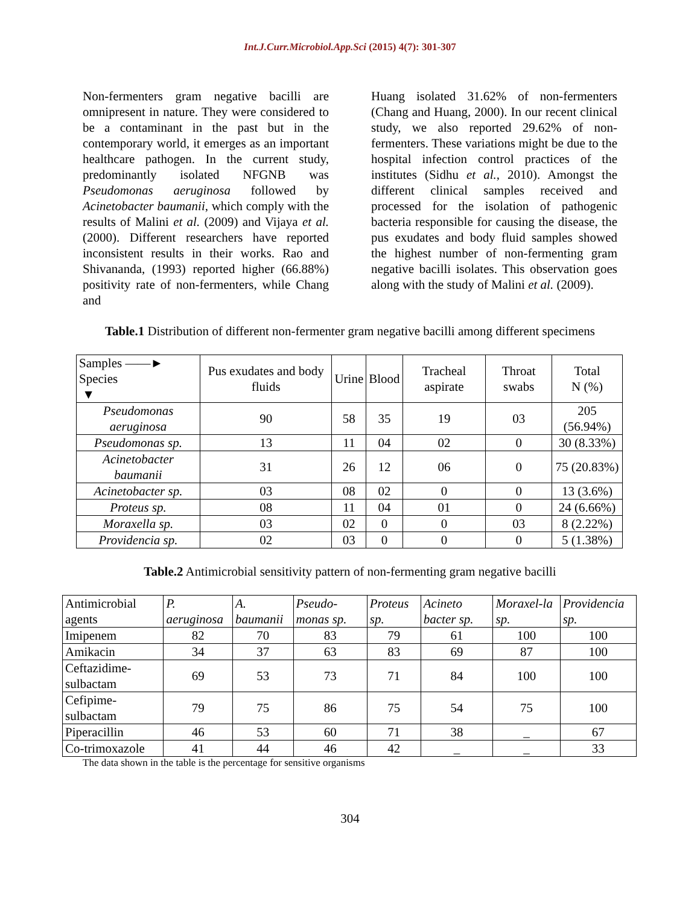Int.J.Curr.Microbiol.App.Sci (2015) 4(7): 301-307
Non-fermenters gram negative bacilli are omnipresent in nature. They were considered to be a contaminant in the past but in the contemporary world, it emerges as an important healthcare pathogen. In the current study, predominantly isolated NFGNB was Pseudomonas aeruginosa followed by Acinetobacter baumanii, which comply with the results of Malini et al. (2009) and Vijaya et al. (2000). Different researchers have reported inconsistent results in their works. Rao and Shivananda, (1993) reported higher (66.88%) positivity rate of non-fermenters, while Chang and
Huang isolated 31.62% of non-fermenters (Chang and Huang, 2000). In our recent clinical study, we also reported 29.62% of non-fermenters. These variations might be due to the hospital infection control practices of the institutes (Sidhu et al., 2010). Amongst the different clinical samples received and processed for the isolation of pathogenic bacteria responsible for causing the disease, the pus exudates and body fluid samples showed the highest number of non-fermenting gram negative bacilli isolates. This observation goes along with the study of Malini et al. (2009).
Table.1 Distribution of different non-fermenter gram negative bacilli among different specimens
| Samples ——► Species ▼ | Pus exudates and body fluids | Urine | Blood | Tracheal aspirate | Throat swabs | Total N (%) |
| --- | --- | --- | --- | --- | --- | --- |
| Pseudomonas aeruginosa | 90 | 58 | 35 | 19 | 03 | 205 (56.94%) |
| Pseudomonas sp. | 13 | 11 | 04 | 02 | 0 | 30 (8.33%) |
| Acinetobacter baumanii | 31 | 26 | 12 | 06 | 0 | 75 (20.83%) |
| Acinetobacter sp. | 03 | 08 | 02 | 0 | 0 | 13 (3.6%) |
| Proteus sp. | 08 | 11 | 04 | 01 | 0 | 24 (6.66%) |
| Moraxella sp. | 03 | 02 | 0 | 0 | 03 | 8 (2.22%) |
| Providencia sp. | 02 | 03 | 0 | 0 | 0 | 5 (1.38%) |
Table.2 Antimicrobial sensitivity pattern of non-fermenting gram negative bacilli
| Antimicrobial agents | P. aeruginosa | A. baumanii | Pseudo-monas sp. | Proteus sp. | Acineto bacter sp. | Moraxel-la sp. | Providencia sp. |
| --- | --- | --- | --- | --- | --- | --- | --- |
| Imipenem | 82 | 70 | 83 | 79 | 61 | 100 | 100 |
| Amikacin | 34 | 37 | 63 | 83 | 69 | 87 | 100 |
| Ceftazidime-sulbactam | 69 | 53 | 73 | 71 | 84 | 100 | 100 |
| Cefipime-sulbactam | 79 | 75 | 86 | 75 | 54 | 75 | 100 |
| Piperacillin | 46 | 53 | 60 | 71 | 38 | _ | 67 |
| Co-trimoxazole | 41 | 44 | 46 | 42 | _ | _ | 33 |
The data shown in the table is the percentage for sensitive organisms
304